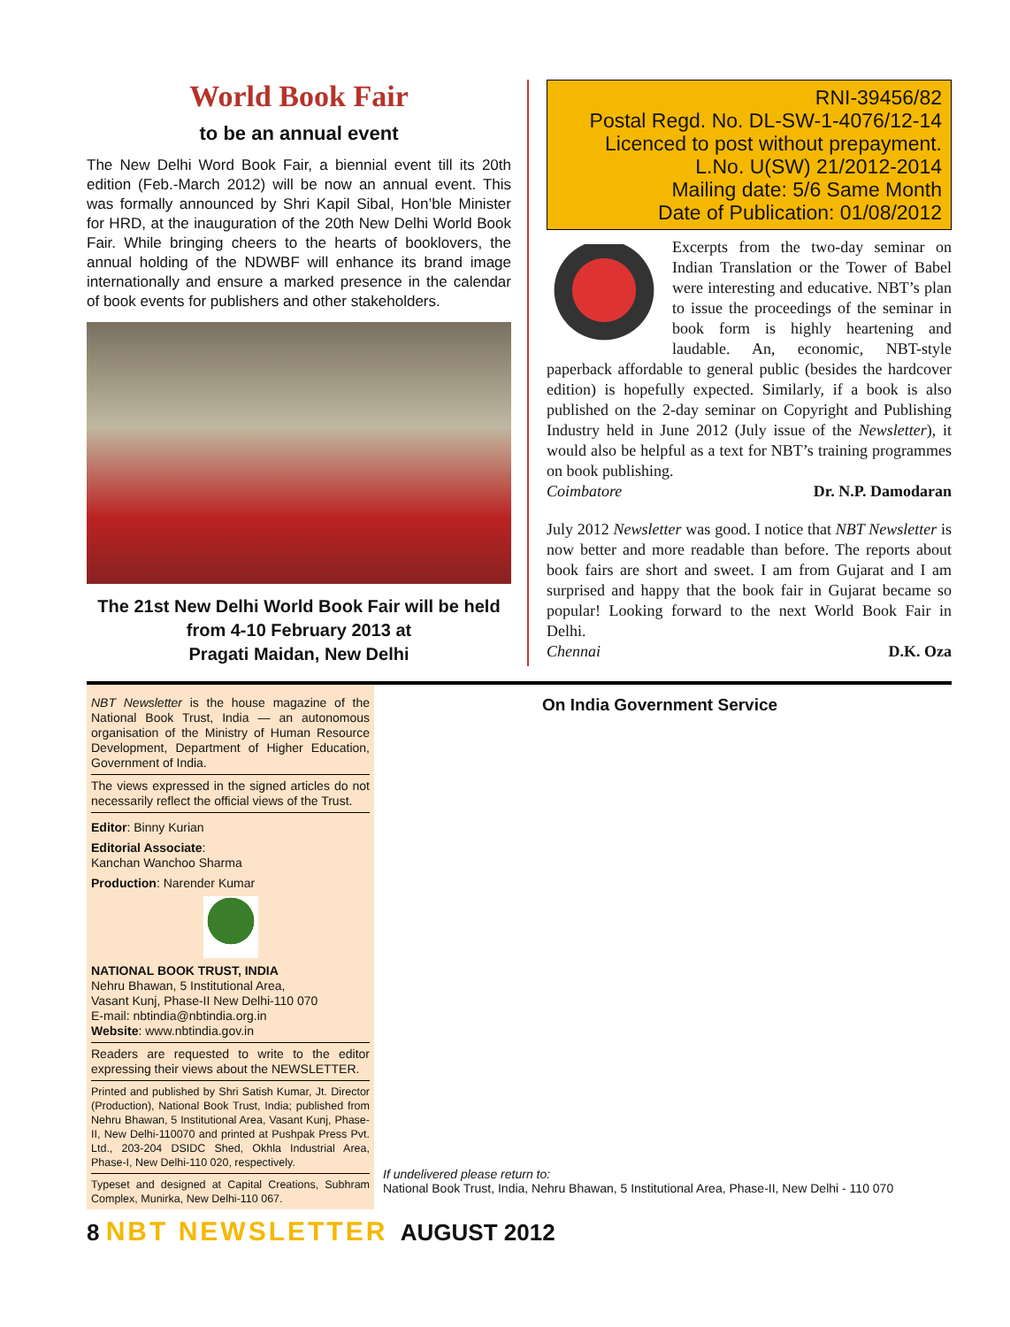World Book Fair
to be an annual event
The New Delhi Word Book Fair, a biennial event till its 20th edition (Feb.-March 2012) will be now an annual event. This was formally announced by Shri Kapil Sibal, Hon’ble Minister for HRD, at the inauguration of the 20th New Delhi World Book Fair. While bringing cheers to the hearts of booklovers, the annual holding of the NDWBF will enhance its brand image internationally and ensure a marked presence in the calendar of book events for publishers and other stakeholders.
The 21st New Delhi World Book Fair will be held from 4-10 February 2013 at
Pragati Maidan, New Delhi
RNI-39456/82
Postal Regd. No. DL-SW-1-4076/12-14
Licenced to post without prepayment.
L.No. U(SW) 21/2012-2014
Mailing date: 5/6 Same Month
Date of Publication: 01/08/2012
Excerpts from the two-day seminar on Indian Translation or the Tower of Babel were interesting and educative. NBT’s plan to issue the proceedings of the seminar in book form is highly heartening and laudable. An, economic, NBT-style paperback affordable to general public (besides the hardcover edition) is hopefully expected. Similarly, if a book is also published on the 2-day seminar on Copyright and Publishing Industry held in June 2012 (July issue of the Newsletter), it would also be helpful as a text for NBT’s training programmes on book publishing.
Coimbatore Dr. N.P. Damodaran
July 2012 Newsletter was good. I notice that NBT Newsletter is now better and more readable than before. The reports about book fairs are short and sweet. I am from Gujarat and I am surprised and happy that the book fair in Gujarat became so popular! Looking forward to the next World Book Fair in Delhi.
Chennai D.K. Oza
NBT Newsletter is the house magazine of the National Book Trust, India — an autonomous organisation of the Ministry of Human Resource Development, Department of Higher Education, Government of India.
The views expressed in the signed articles do not necessarily reflect the official views of the Trust.
Editor: Binny Kurian
Editorial Associate:
Kanchan Wanchoo Sharma
Production: Narender Kumar
NATIONAL BOOK TRUST, INDIA
Nehru Bhawan, 5 Institutional Area,
Vasant Kunj, Phase-II New Delhi-110 070
E-mail: nbtindia@nbtindia.org.in
Website: www.nbtindia.gov.in
Readers are requested to write to the editor expressing their views about the NEWSLETTER.
Printed and published by Shri Satish Kumar, Jt. Director (Production), National Book Trust, India; published from Nehru Bhawan, 5 Institutional Area, Vasant Kunj, Phase-II, New Delhi-110070 and printed at Pushpak Press Pvt. Ltd., 203-204 DSIDC Shed, Okhla Industrial Area, Phase-I, New Delhi-110 020, respectively.
Typeset and designed at Capital Creations, Subhram Complex, Munirka, New Delhi-110 067.
On India Government Service
If undelivered please return to:
National Book Trust, India, Nehru Bhawan, 5 Institutional Area, Phase-II, New Delhi - 110 070
8 NBT NEWSLETTER AUGUST 2012